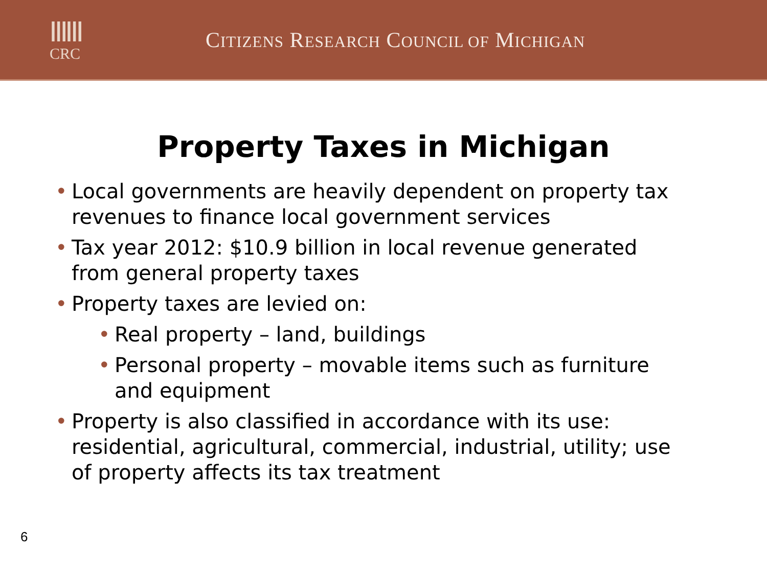ⅢⅢ
CRC
CITIZENS RESEARCH COUNCIL OF MICHIGAN
Property Taxes in Michigan
• Local governments are heavily dependent on property tax revenues to finance local government services
• Tax year 2012: $10.9 billion in local revenue generated from general property taxes
• Property taxes are levied on:
• Real property – land, buildings
• Personal property – movable items such as furniture and equipment
• Property is also classified in accordance with its use: residential, agricultural, commercial, industrial, utility; use of property affects its tax treatment
6